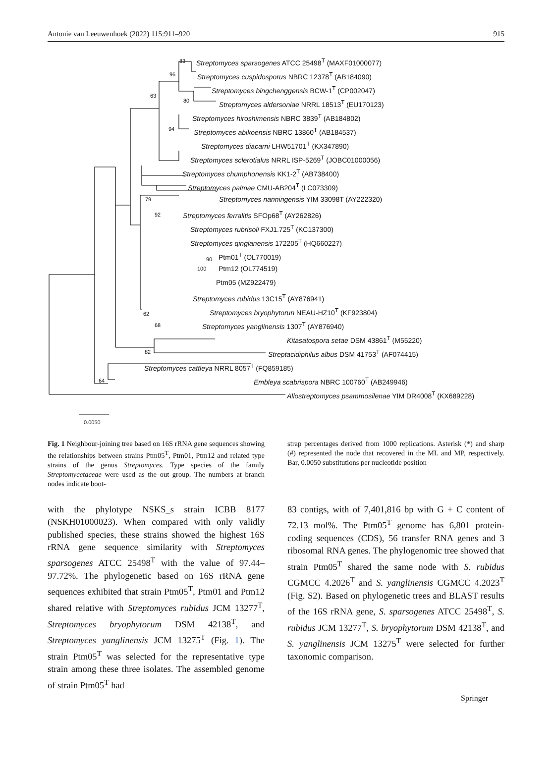Antonie van Leeuwenhoek (2022) 115:911–920 915
Streptomyces sparsogenes ATCC 25498<sup>T</sup> (MAXF01000077)
Streptomyces cuspidosporus NBRC 12378<sup>T</sup> (AB184090)
Streptomyces bingchenggensis BCW-1<sup>T</sup> (CP002047)
Streptomyces aldersoniae NRRL 18513<sup>T</sup> (EU170123)
Streptomyces hiroshimensis NBRC 3839<sup>T</sup> (AB184802)
Streptomyces abikoensis NBRC 13860<sup>T</sup> (AB184537)
Streptomyces diacarni LHW51701<sup>T</sup> (KX347890)
Streptomyces sclerotialus NRRL ISP-5269<sup>T</sup> (JOBC01000056)
Streptomyces chumphonensis KK1-2<sup>T</sup> (AB738400)
Streptomyces palmae CMU-AB204<sup>T</sup> (LC073309)
Streptomyces nanningensis YIM 33098T (AY222320)
Streptomyces ferralitis SFOp68<sup>T</sup> (AY262826)
Streptomyces rubrisoli FXJ1.725<sup>T</sup> (KC137300)
Streptomyces qinglanensis 172205<sup>T</sup> (HQ660227)
Ptm01<sup>T</sup> (OL770019)
Ptm12 (OL774519)
Ptm05 (MZ922479)
Streptomyces rubidus 13C15<sup>T</sup> (AY876941)
Streptomyces bryophytorun NEAU-HZ10<sup>T</sup> (KF923804)
Streptomyces yanglinensis 1307<sup>T</sup> (AY876940)
Kitasatospora setae DSM 43861<sup>T</sup> (M55220)
Streptacidiphilus albus DSM 41753<sup>T</sup> (AF074415)
Streptomyces cattleya NRRL 8057<sup>T</sup> (FQ859185)
Embleya scabrispora NBRC 100760<sup>T</sup> (AB249946)
Allostreptomyces psammosilenae YIM DR4008<sup>T</sup> (KX689228)
83
96
63
80
94
79
92
90
100
62
68
82
64
0.0050
Fig. 1 Neighbour-joining tree based on 16S rRNA gene sequences showing the relationships between strains Ptm05<sup>T</sup>, Ptm01, Ptm12 and related type strains of the genus Streptomyces. Type species of the family Streptomycetaceae were used as the out group. The numbers at branch nodes indicate boot-
strap percentages derived from 1000 replications. Asterisk (*) and sharp (#) represented the node that recovered in the ML and MP, respectively. Bar, 0.0050 substitutions per nucleotide position
with the phylotype NSKS_s strain ICBB 8177 (NSKH01000023). When compared with only validly published species, these strains showed the highest 16S rRNA gene sequence similarity with Streptomyces sparsogenes ATCC 25498<sup>T</sup> with the value of 97.44–97.72%. The phylogenetic based on 16S rRNA gene sequences exhibited that strain Ptm05<sup>T</sup>, Ptm01 and Ptm12 shared relative with Streptomyces rubidus JCM 13277<sup>T</sup>, Streptomyces bryophytorum DSM 42138<sup>T</sup>, and Streptomyces yanglinensis JCM 13275<sup>T</sup> (Fig. 1). The strain Ptm05<sup>T</sup> was selected for the representative type strain among these three isolates. The assembled genome of strain Ptm05<sup>T</sup> had
83 contigs, with of 7,401,816 bp with G + C content of 72.13 mol%. The Ptm05<sup>T</sup> genome has 6,801 protein-coding sequences (CDS), 56 transfer RNA genes and 3 ribosomal RNA genes. The phylogenomic tree showed that strain Ptm05<sup>T</sup> shared the same node with S. rubidus CGMCC 4.2026<sup>T</sup> and S. yanglinensis CGMCC 4.2023<sup>T</sup> (Fig. S2). Based on phylogenetic trees and BLAST results of the 16S rRNA gene, S. sparsogenes ATCC 25498<sup>T</sup>, S. rubidus JCM 13277<sup>T</sup>, S. bryophytorum DSM 42138<sup>T</sup>, and S. yanglinensis JCM 13275<sup>T</sup> were selected for further taxonomic comparison.
Springer